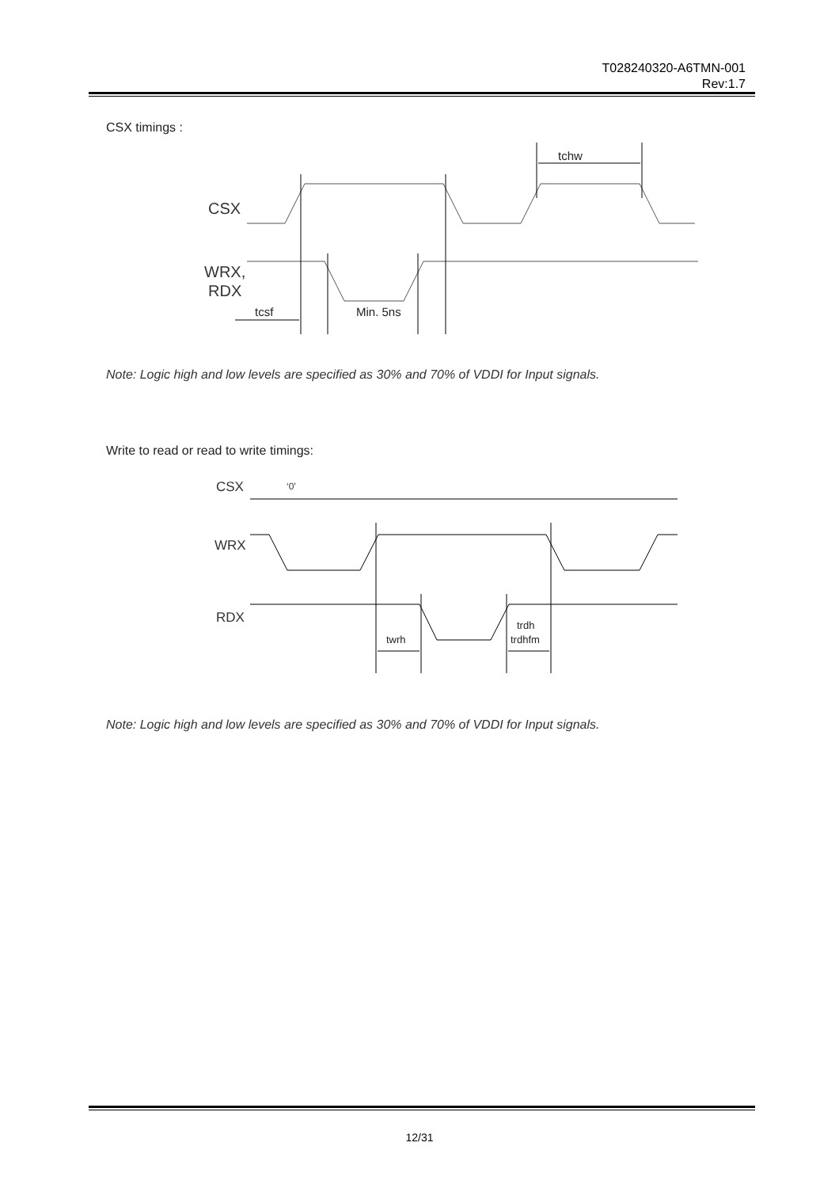T028240320-A6TMN-001
Rev:1.7
CSX timings :
CSX
WRX,
RDX
tchw
tcsf
Min. 5ns
Note: Logic high and low levels are specified as 30% and 70% of VDDI for Input signals.
Write to read or read to write timings:
CSX
‘0’
WRX
RDX
twrh
trdh
trdhfm
Note: Logic high and low levels are specified as 30% and 70% of VDDI for Input signals.
12/31